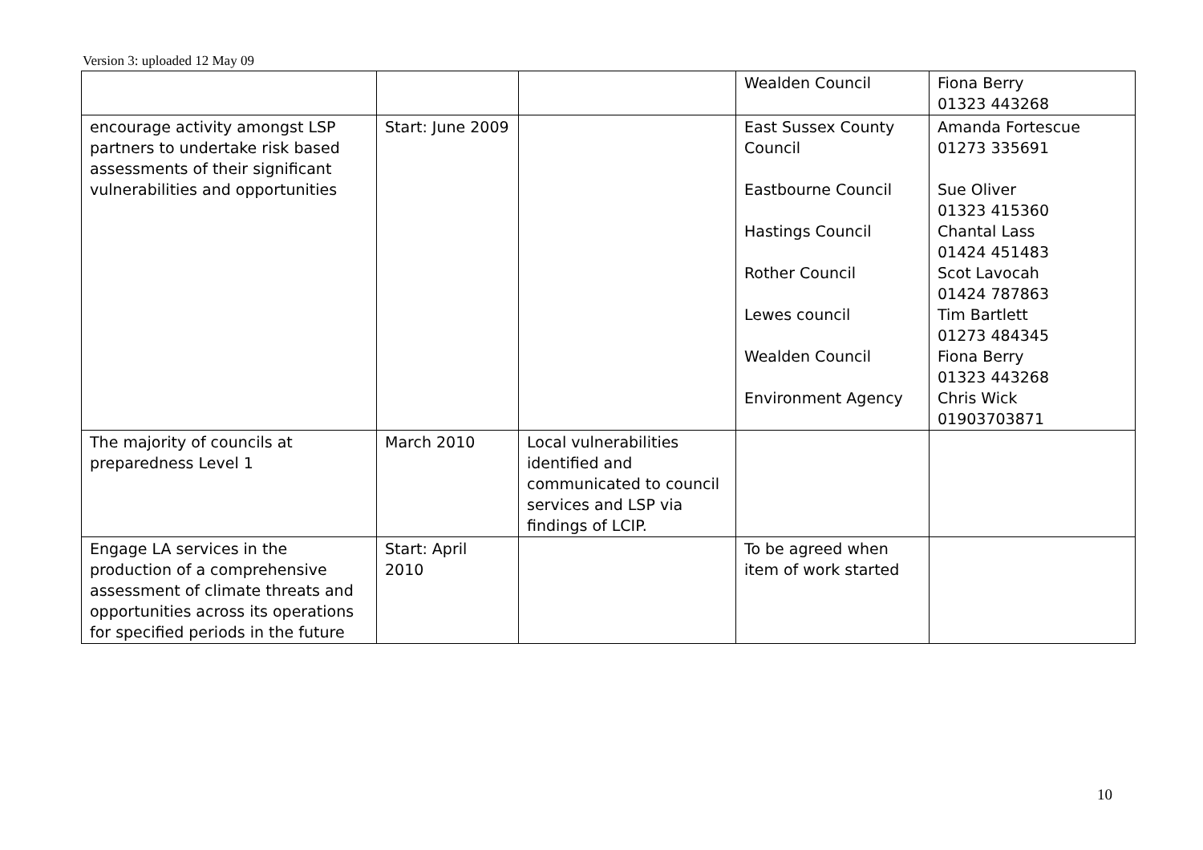Version 3: uploaded 12 May 09
| | | | Wealden Council | Fiona Berry 01323 443268 |
| encourage activity amongst LSP partners to undertake risk based assessments of their significant vulnerabilities and opportunities | Start: June 2009 | | East Sussex County Council Eastbourne Council Hastings Council Rother Council Lewes council Wealden Council Environment Agency | Amanda Fortescue 01273 335691 Sue Oliver 01323 415360 Chantal Lass 01424 451483 Scot Lavocah 01424 787863 Tim Bartlett 01273 484345 Fiona Berry 01323 443268 Chris Wick 01903703871 |
| The majority of councils at preparedness Level 1 | March 2010 | Local vulnerabilities identified and communicated to council services and LSP via findings of LCIP. | | |
| Engage LA services in the production of a comprehensive assessment of climate threats and opportunities across its operations for specified periods in the future | Start: April 2010 | | To be agreed when item of work started | |
10